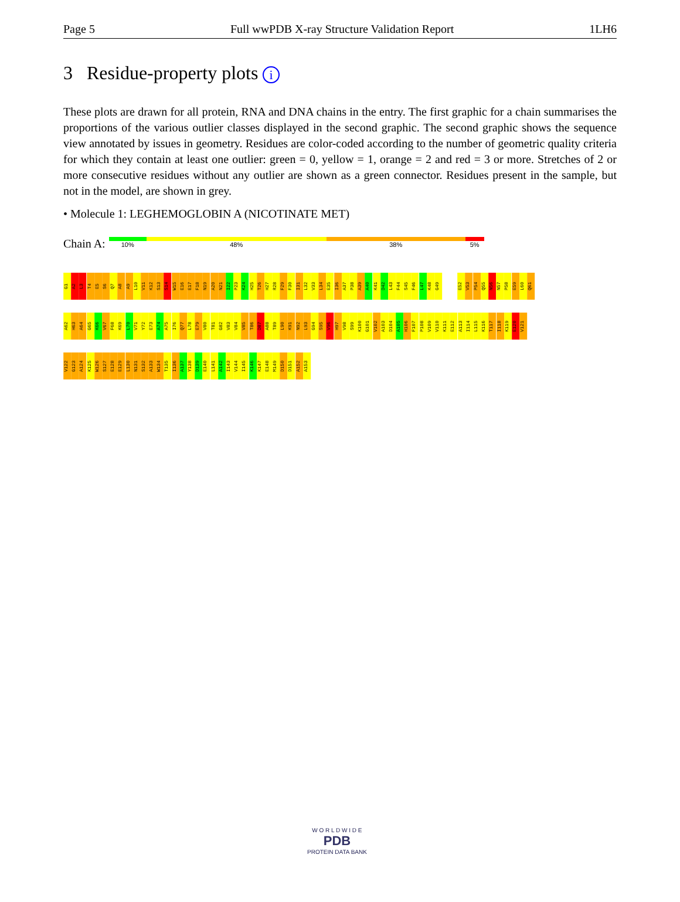Page 5 Full wwPDB X-ray Structure Validation Report 1LH6
3 Residue-property plots i
These plots are drawn for all protein, RNA and DNA chains in the entry. The first graphic for a chain summarises the proportions of the various outlier classes displayed in the second graphic. The second graphic shows the sequence view annotated by issues in geometry. Residues are color-coded according to the number of geometric quality criteria for which they contain at least one outlier: green = 0, yellow = 1, orange = 2 and red = 3 or more. Stretches of 2 or more consecutive residues without any outlier are shown as a green connector. Residues present in the sample, but not in the model, are shown in grey.
• Molecule 1: LEGHEMOGLOBIN A (NICOTINATE MET)
Chain A:
10% 48% 38% 5%
G1
A2
L3
T4
E5
S6
Q7
A8
A9
L10
V11
K12
S13
S14
W15
E16
E17
F18
N19
A20
N21
I22
P23
K24
H25
T26
H27
R28
F29
F30
I31
L32
V33
L34
E35
I36
A37
P38
A39
A40
K41
D42
L43
F44
S45
F46
L47
K48
G49
E52
V53
P54
Q55
N56
N57
P58
E59
L60
Q61
A62
H63
A64
G65
K66
V67
F68
K69
L70
V71
Y72
E73
A74
A75
I76
Q77
L78
E79
V80
T81
G82
V83
V84
V85
T86
D87
A88
T89
L90
K91
N92
L93
G94
S95
V96
H97
V98
S99
K100
G101
V102
A103
D104
A105
H106
F107
P108
V109
V110
K111
E112
A113
I114
L115
K116
T117
I118
K119
E120
V121
V122
G123
A124
K125
W126
S127
E128
E129
L130
N131
S132
A133
W134
T135
I136
A137
Y138
D139
E140
L141
A142
I143
V144
I145
K146
K147
E148
M149
D150
D151
A152
A153
W O R L D W I D E
PDB
PROTEIN DATA BANK